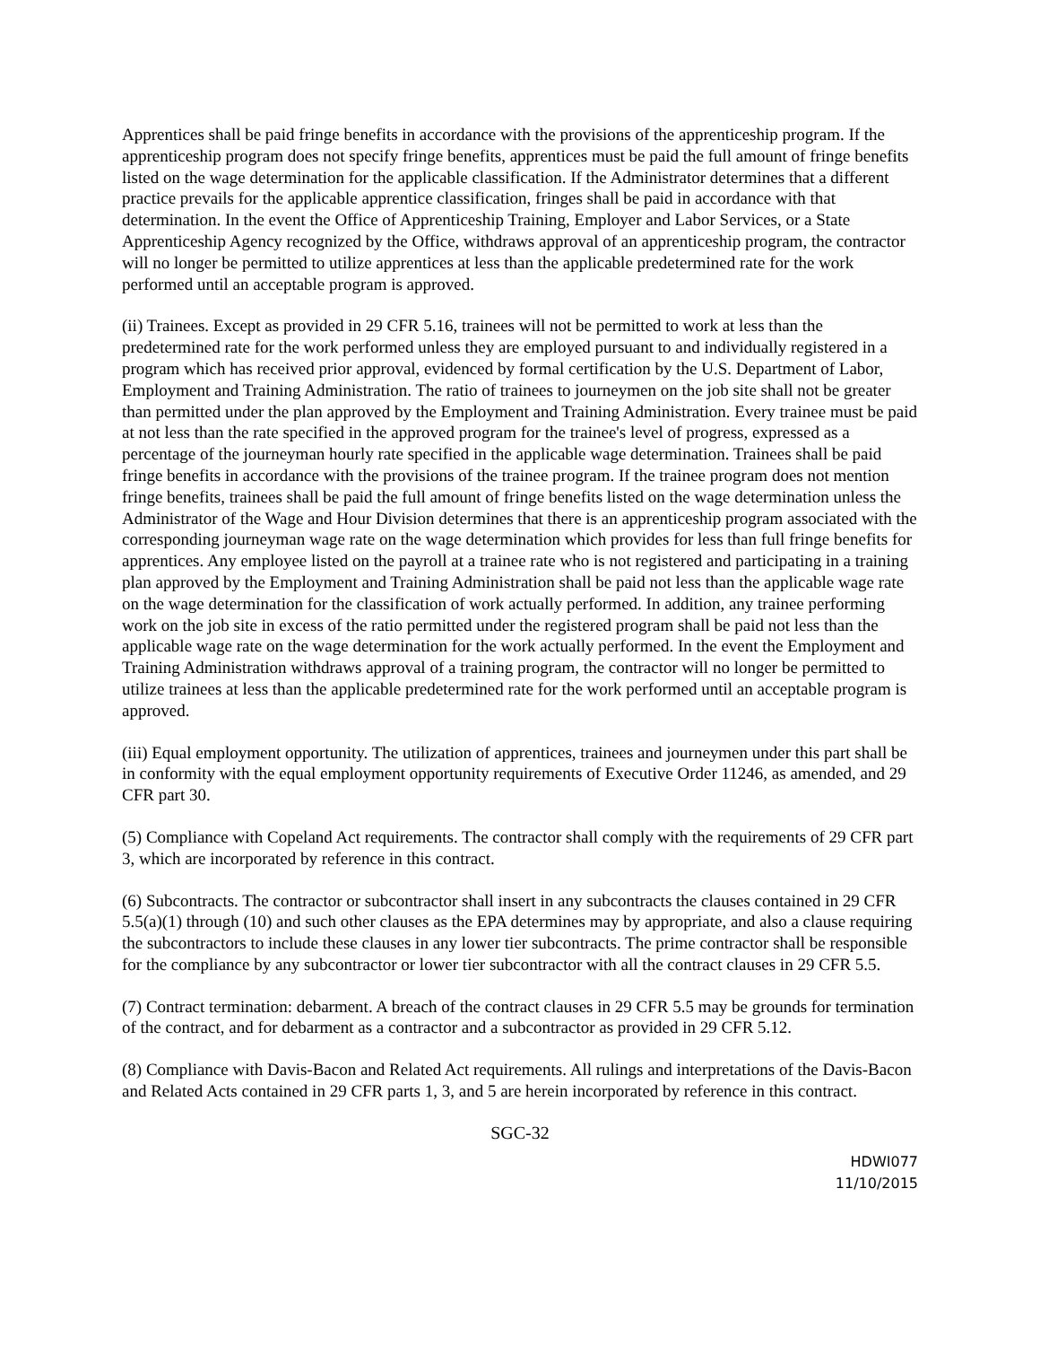Apprentices shall be paid fringe benefits in accordance with the provisions of the apprenticeship program. If the apprenticeship program does not specify fringe benefits, apprentices must be paid the full amount of fringe benefits listed on the wage determination for the applicable classification. If the Administrator determines that a different practice prevails for the applicable apprentice classification, fringes shall be paid in accordance with that determination. In the event the Office of Apprenticeship Training, Employer and Labor Services, or a State Apprenticeship Agency recognized by the Office, withdraws approval of an apprenticeship program, the contractor will no longer be permitted to utilize apprentices at less than the applicable predetermined rate for the work performed until an acceptable program is approved.
(ii) Trainees. Except as provided in 29 CFR 5.16, trainees will not be permitted to work at less than the predetermined rate for the work performed unless they are employed pursuant to and individually registered in a program which has received prior approval, evidenced by formal certification by the U.S. Department of Labor, Employment and Training Administration. The ratio of trainees to journeymen on the job site shall not be greater than permitted under the plan approved by the Employment and Training Administration. Every trainee must be paid at not less than the rate specified in the approved program for the trainee's level of progress, expressed as a percentage of the journeyman hourly rate specified in the applicable wage determination. Trainees shall be paid fringe benefits in accordance with the provisions of the trainee program. If the trainee program does not mention fringe benefits, trainees shall be paid the full amount of fringe benefits listed on the wage determination unless the Administrator of the Wage and Hour Division determines that there is an apprenticeship program associated with the corresponding journeyman wage rate on the wage determination which provides for less than full fringe benefits for apprentices. Any employee listed on the payroll at a trainee rate who is not registered and participating in a training plan approved by the Employment and Training Administration shall be paid not less than the applicable wage rate on the wage determination for the classification of work actually performed. In addition, any trainee performing work on the job site in excess of the ratio permitted under the registered program shall be paid not less than the applicable wage rate on the wage determination for the work actually performed. In the event the Employment and Training Administration withdraws approval of a training program, the contractor will no longer be permitted to utilize trainees at less than the applicable predetermined rate for the work performed until an acceptable program is approved.
(iii) Equal employment opportunity. The utilization of apprentices, trainees and journeymen under this part shall be in conformity with the equal employment opportunity requirements of Executive Order 11246, as amended, and 29 CFR part 30.
(5) Compliance with Copeland Act requirements. The contractor shall comply with the requirements of 29 CFR part 3, which are incorporated by reference in this contract.
(6) Subcontracts. The contractor or subcontractor shall insert in any subcontracts the clauses contained in 29 CFR 5.5(a)(1) through (10) and such other clauses as the EPA determines may by appropriate, and also a clause requiring the subcontractors to include these clauses in any lower tier subcontracts. The prime contractor shall be responsible for the compliance by any subcontractor or lower tier subcontractor with all the contract clauses in 29 CFR 5.5.
(7) Contract termination: debarment. A breach of the contract clauses in 29 CFR 5.5 may be grounds for termination of the contract, and for debarment as a contractor and a subcontractor as provided in 29 CFR 5.12.
(8) Compliance with Davis-Bacon and Related Act requirements. All rulings and interpretations of the Davis-Bacon and Related Acts contained in 29 CFR parts 1, 3, and 5 are herein incorporated by reference in this contract.
SGC-32
HDWI077
11/10/2015